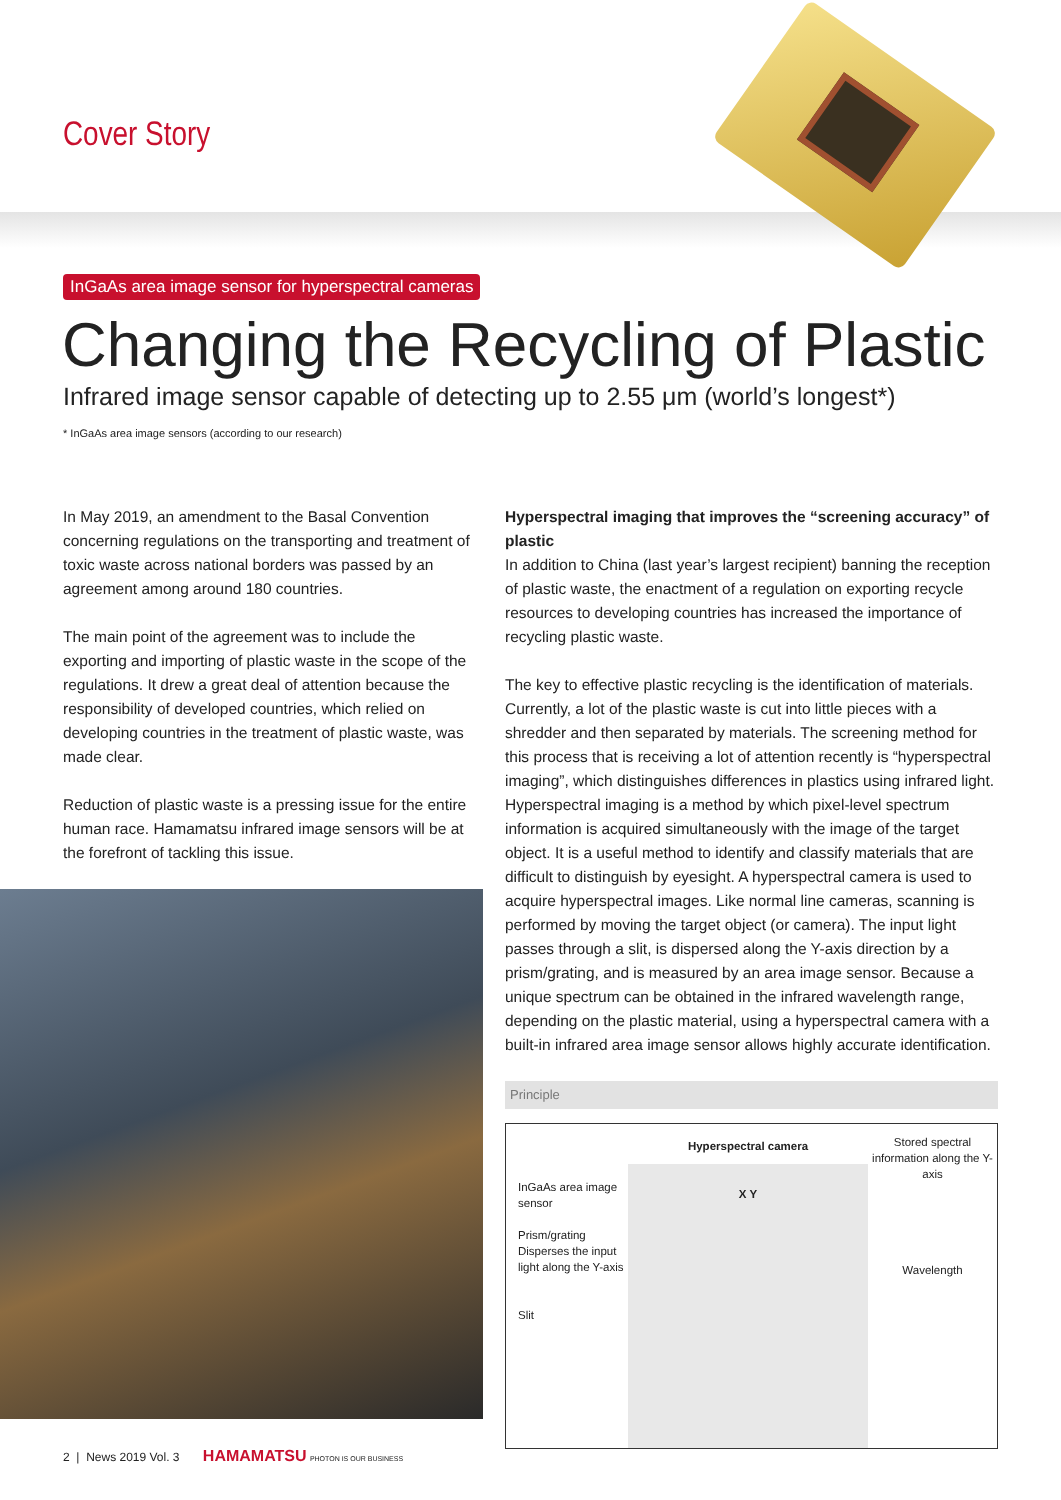Cover Story
InGaAs area image sensor for hyperspectral cameras
Changing the Recycling of Plastic
Infrared image sensor capable of detecting up to 2.55 μm (world’s longest*)
* InGaAs area image sensors (according to our research)
In May 2019, an amendment to the Basal Convention concerning regulations on the transporting and treatment of toxic waste across national borders was passed by an agreement among around 180 countries.
The main point of the agreement was to include the exporting and importing of plastic waste in the scope of the regulations. It drew a great deal of attention because the responsibility of developed countries, which relied on developing countries in the treatment of plastic waste, was made clear.
Reduction of plastic waste is a pressing issue for the entire human race. Hamamatsu infrared image sensors will be at the forefront of tackling this issue.
Hyperspectral imaging that improves the “screening accuracy” of plastic
In addition to China (last year’s largest recipient) banning the reception of plastic waste, the enactment of a regulation on exporting recycle resources to developing countries has increased the importance of recycling plastic waste.
The key to effective plastic recycling is the identification of materials. Currently, a lot of the plastic waste is cut into little pieces with a shredder and then separated by materials. The screening method for this process that is receiving a lot of attention recently is “hyperspectral imaging”, which distinguishes differences in plastics using infrared light. Hyperspectral imaging is a method by which pixel-level spectrum information is acquired simultaneously with the image of the target object. It is a useful method to identify and classify materials that are difficult to distinguish by eyesight. A hyperspectral camera is used to acquire hyperspectral images. Like normal line cameras, scanning is performed by moving the target object (or camera). The input light passes through a slit, is dispersed along the Y-axis direction by a prism/grating, and is measured by an area image sensor. Because a unique spectrum can be obtained in the infrared wavelength range, depending on the plastic material, using a hyperspectral camera with a built-in infrared area image sensor allows highly accurate identification.
Principle
InGaAs area image sensor
Prism/grating Disperses the input light along the Y-axis
Slit
Hyperspectral camera
X Y
Stored spectral information along the Y-axis
Wavelength
2 | News 2019 Vol. 3 HAMAMATSU PHOTON IS OUR BUSINESS